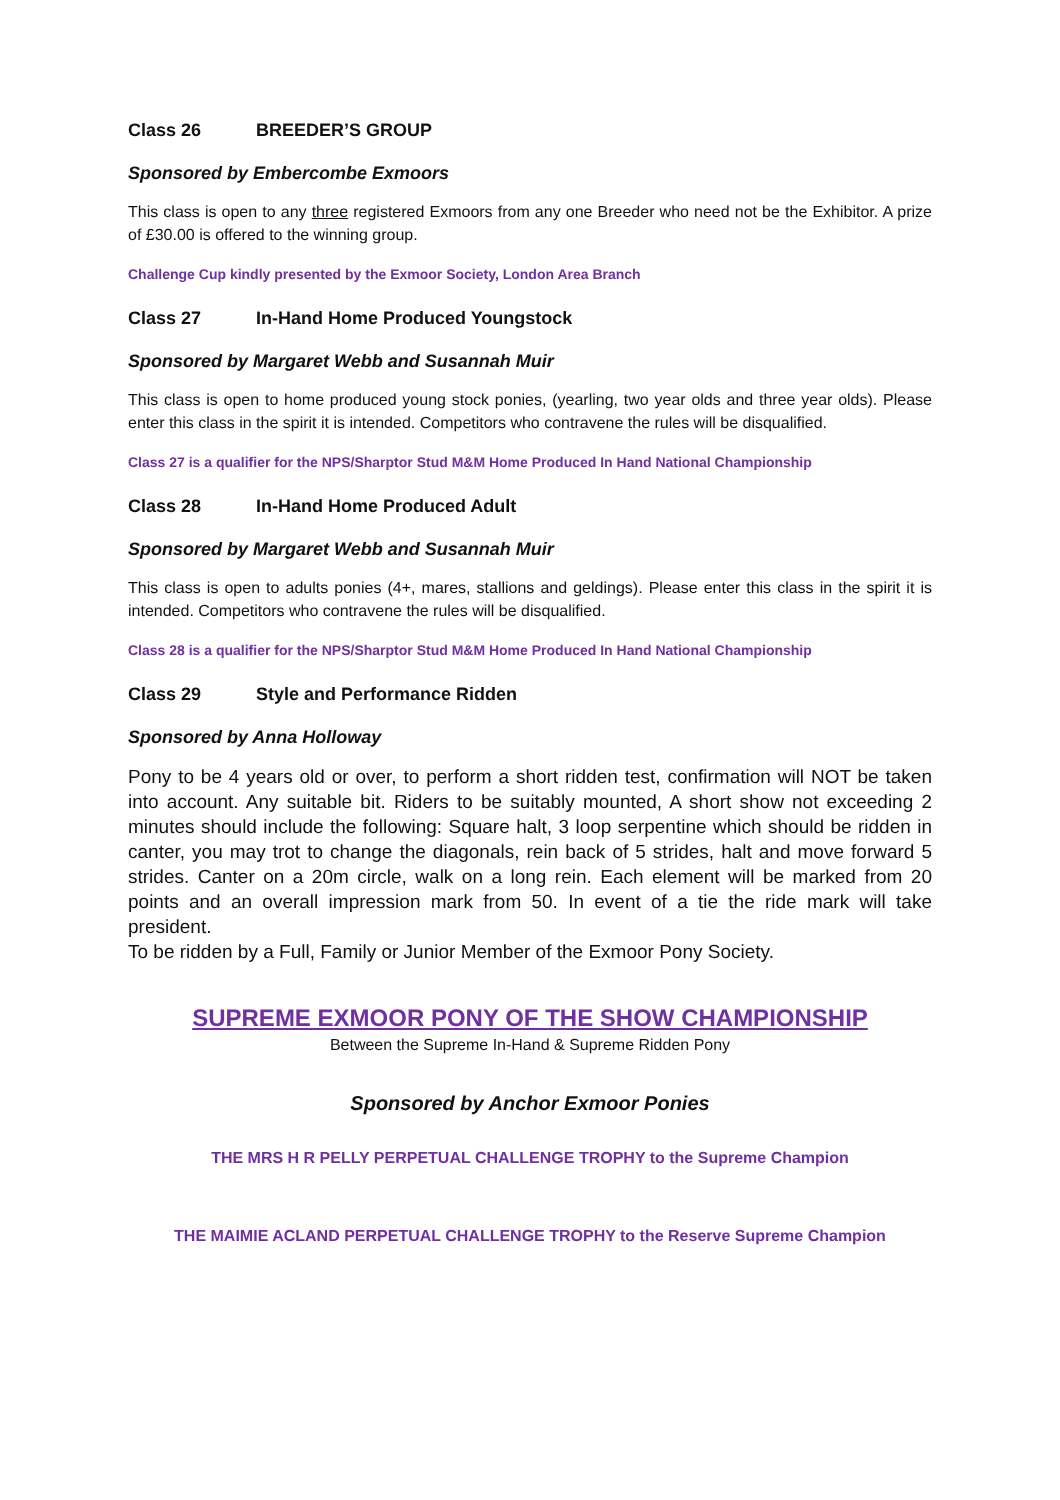Class 26 BREEDER’S GROUP
Sponsored by Embercombe Exmoors
This class is open to any three registered Exmoors from any one Breeder who need not be the Exhibitor. A prize of £30.00 is offered to the winning group.
Challenge Cup kindly presented by the Exmoor Society, London Area Branch
Class 27 In-Hand Home Produced Youngstock
Sponsored by Margaret Webb and Susannah Muir
This class is open to home produced young stock ponies, (yearling, two year olds and three year olds). Please enter this class in the spirit it is intended. Competitors who contravene the rules will be disqualified.
Class 27 is a qualifier for the NPS/Sharptor Stud M&M Home Produced In Hand National Championship
Class 28 In-Hand Home Produced Adult
Sponsored by Margaret Webb and Susannah Muir
This class is open to adults ponies (4+, mares, stallions and geldings). Please enter this class in the spirit it is intended. Competitors who contravene the rules will be disqualified.
Class 28 is a qualifier for the NPS/Sharptor Stud M&M Home Produced In Hand National Championship
Class 29 Style and Performance Ridden
Sponsored by Anna Holloway
Pony to be 4 years old or over, to perform a short ridden test, confirmation will NOT be taken into account. Any suitable bit. Riders to be suitably mounted, A short show not exceeding 2 minutes should include the following: Square halt, 3 loop serpentine which should be ridden in canter, you may trot to change the diagonals, rein back of 5 strides, halt and move forward 5 strides. Canter on a 20m circle, walk on a long rein. Each element will be marked from 20 points and an overall impression mark from 50. In event of a tie the ride mark will take president.
To be ridden by a Full, Family or Junior Member of the Exmoor Pony Society.
SUPREME EXMOOR PONY OF THE SHOW CHAMPIONSHIP
Between the Supreme In-Hand & Supreme Ridden Pony
Sponsored by Anchor Exmoor Ponies
THE MRS H R PELLY PERPETUAL CHALLENGE TROPHY to the Supreme Champion
THE MAIMIE ACLAND PERPETUAL CHALLENGE TROPHY to the Reserve Supreme Champion